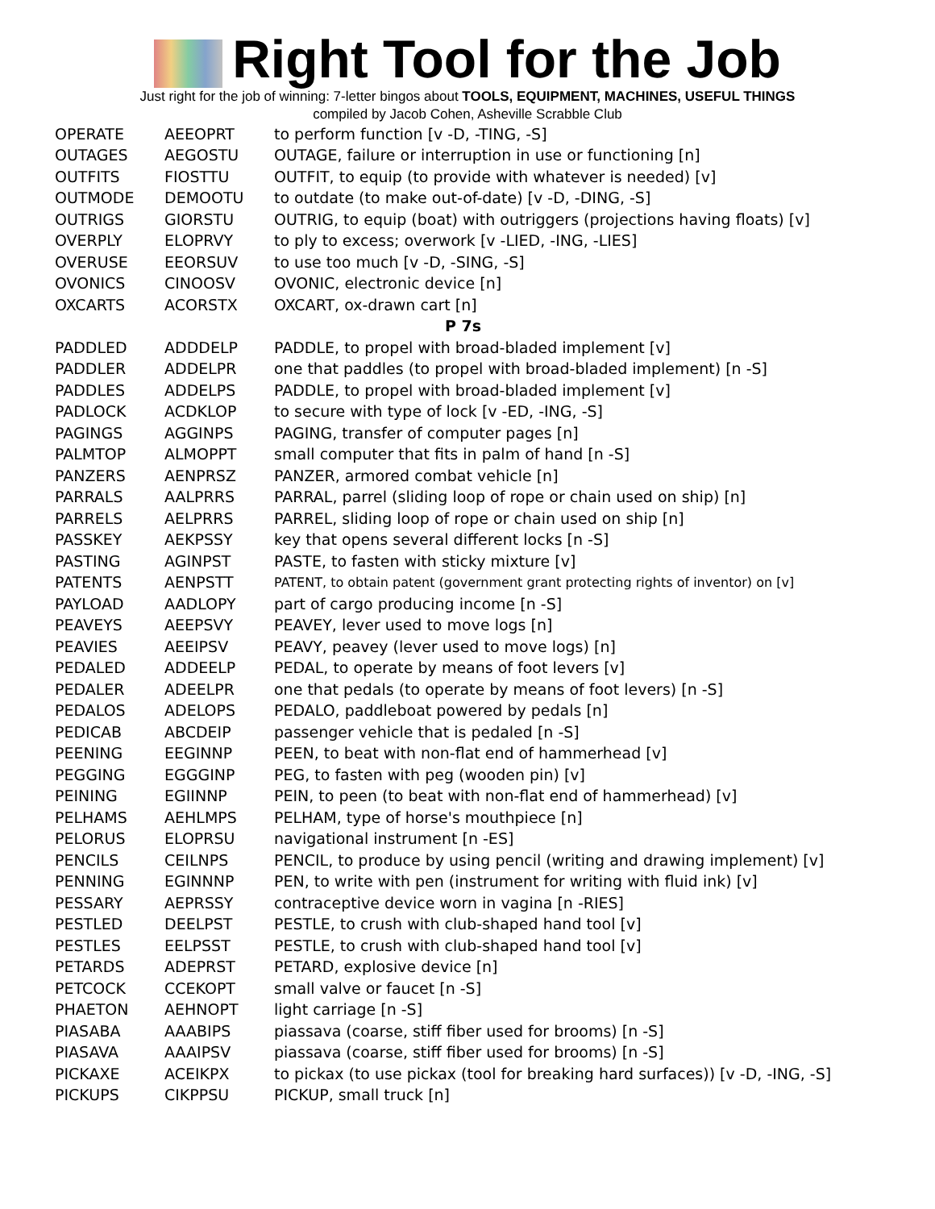Right Tool for the Job
Just right for the job of winning: 7-letter bingos about TOOLS, EQUIPMENT, MACHINES, USEFUL THINGS
compiled by Jacob Cohen, Asheville Scrabble Club
| OPERATE | AEEOPRT | to perform function [v -D, -TING, -S] |
| OUTAGES | AEGOSTU | OUTAGE, failure or interruption in use or functioning [n] |
| OUTFITS | FIOSTTU | OUTFIT, to equip (to provide with whatever is needed) [v] |
| OUTMODE | DEMOOTU | to outdate (to make out-of-date) [v -D, -DING, -S] |
| OUTRIGS | GIORSTU | OUTRIG, to equip (boat) with outriggers (projections having floats) [v] |
| OVERPLY | ELOPRVY | to ply to excess; overwork [v -LIED, -ING, -LIES] |
| OVERUSE | EEORSUV | to use too much [v -D, -SING, -S] |
| OVONICS | CINOOSV | OVONIC, electronic device [n] |
| OXCARTS | ACORSTX | OXCART, ox-drawn cart [n] |
| | | P 7s |
| PADDLED | ADDDELP | PADDLE, to propel with broad-bladed implement [v] |
| PADDLER | ADDELPR | one that paddles (to propel with broad-bladed implement) [n -S] |
| PADDLES | ADDELPS | PADDLE, to propel with broad-bladed implement [v] |
| PADLOCK | ACDKLOP | to secure with type of lock [v -ED, -ING, -S] |
| PAGINGS | AGGINPS | PAGING, transfer of computer pages [n] |
| PALMTOP | ALMOPPT | small computer that fits in palm of hand [n -S] |
| PANZERS | AENPRSZ | PANZER, armored combat vehicle [n] |
| PARRALS | AALPRRS | PARRAL, parrel (sliding loop of rope or chain used on ship) [n] |
| PARRELS | AELPRRS | PARREL, sliding loop of rope or chain used on ship [n] |
| PASSKEY | AEKPSSY | key that opens several different locks [n -S] |
| PASTING | AGINPST | PASTE, to fasten with sticky mixture [v] |
| PATENTS | AENPSTT | PATENT, to obtain patent (government grant protecting rights of inventor) on [v] |
| PAYLOAD | AADLOPY | part of cargo producing income [n -S] |
| PEAVEYS | AEEPSVY | PEAVEY, lever used to move logs [n] |
| PEAVIES | AEEIPSV | PEAVY, peavey (lever used to move logs) [n] |
| PEDALED | ADDEELP | PEDAL, to operate by means of foot levers [v] |
| PEDALER | ADEELPR | one that pedals (to operate by means of foot levers) [n -S] |
| PEDALOS | ADELOPS | PEDALO, paddleboat powered by pedals [n] |
| PEDICAB | ABCDEIP | passenger vehicle that is pedaled [n -S] |
| PEENING | EEGINNP | PEEN, to beat with non-flat end of hammerhead [v] |
| PEGGING | EGGGINP | PEG, to fasten with peg (wooden pin) [v] |
| PEINING | EGIINNP | PEIN, to peen (to beat with non-flat end of hammerhead) [v] |
| PELHAMS | AEHLMPS | PELHAM, type of horse's mouthpiece [n] |
| PELORUS | ELOPRSU | navigational instrument [n -ES] |
| PENCILS | CEILNPS | PENCIL, to produce by using pencil (writing and drawing implement) [v] |
| PENNING | EGINNNP | PEN, to write with pen (instrument for writing with fluid ink) [v] |
| PESSARY | AEPRSSY | contraceptive device worn in vagina [n -RIES] |
| PESTLED | DEELPST | PESTLE, to crush with club-shaped hand tool [v] |
| PESTLES | EELPSST | PESTLE, to crush with club-shaped hand tool [v] |
| PETARDS | ADEPRST | PETARD, explosive device [n] |
| PETCOCK | CCEKOPT | small valve or faucet [n -S] |
| PHAETON | AEHNOPT | light carriage [n -S] |
| PIASABA | AAABIPS | piassava (coarse, stiff fiber used for brooms) [n -S] |
| PIASAVA | AAAIPSV | piassava (coarse, stiff fiber used for brooms) [n -S] |
| PICKAXE | ACEIKPX | to pickax (to use pickax (tool for breaking hard surfaces)) [v -D, -ING, -S] |
| PICKUPS | CIKPPSU | PICKUP, small truck [n] |